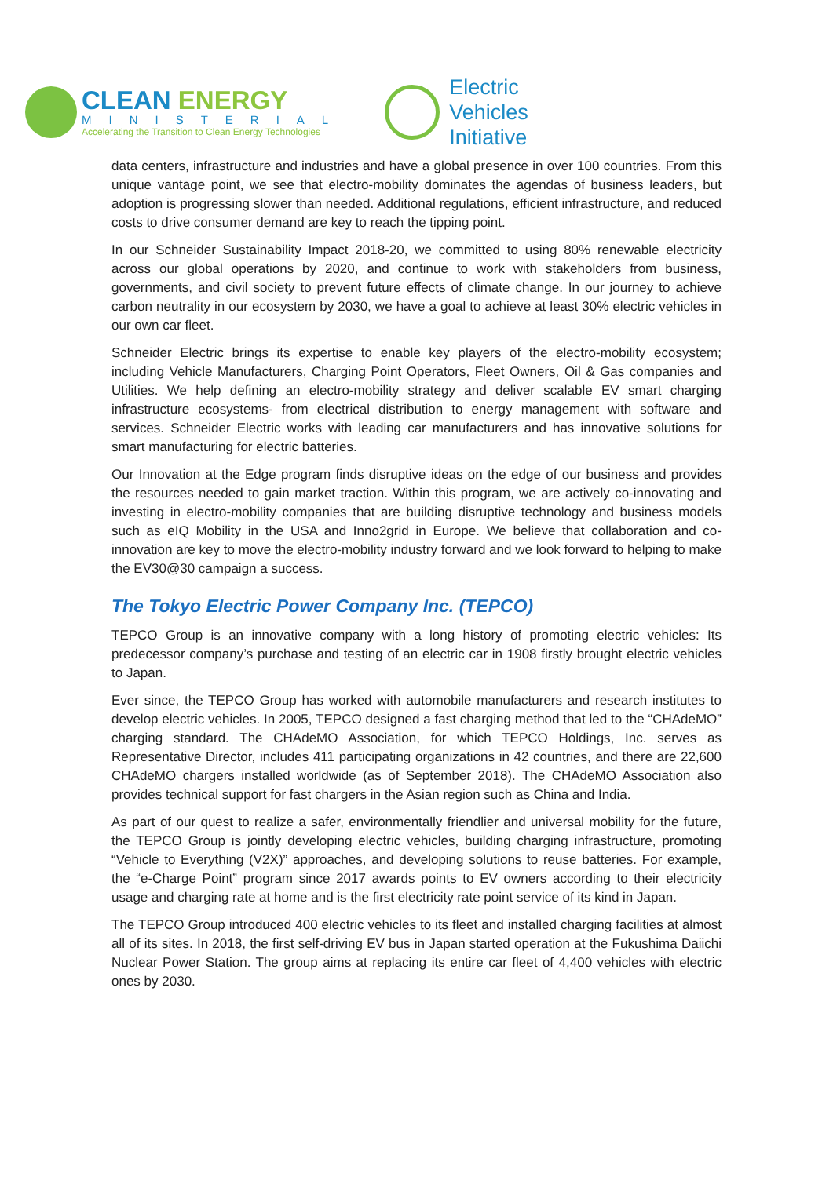CLEAN ENERGY
MINISTERIAL
Accelerating the Transition to Clean Energy Technologies
Electric
Vehicles
Initiative
data centers, infrastructure and industries and have a global presence in over 100 countries. From this unique vantage point, we see that electro-mobility dominates the agendas of business leaders, but adoption is progressing slower than needed. Additional regulations, efficient infrastructure, and reduced costs to drive consumer demand are key to reach the tipping point.
In our Schneider Sustainability Impact 2018-20, we committed to using 80% renewable electricity across our global operations by 2020, and continue to work with stakeholders from business, governments, and civil society to prevent future effects of climate change. In our journey to achieve carbon neutrality in our ecosystem by 2030, we have a goal to achieve at least 30% electric vehicles in our own car fleet.
Schneider Electric brings its expertise to enable key players of the electro-mobility ecosystem; including Vehicle Manufacturers, Charging Point Operators, Fleet Owners, Oil & Gas companies and Utilities. We help defining an electro-mobility strategy and deliver scalable EV smart charging infrastructure ecosystems- from electrical distribution to energy management with software and services. Schneider Electric works with leading car manufacturers and has innovative solutions for smart manufacturing for electric batteries.
Our Innovation at the Edge program finds disruptive ideas on the edge of our business and provides the resources needed to gain market traction. Within this program, we are actively co-innovating and investing in electro-mobility companies that are building disruptive technology and business models such as eIQ Mobility in the USA and Inno2grid in Europe. We believe that collaboration and co-innovation are key to move the electro-mobility industry forward and we look forward to helping to make the EV30@30 campaign a success.
The Tokyo Electric Power Company Inc. (TEPCO)
TEPCO Group is an innovative company with a long history of promoting electric vehicles: Its predecessor company’s purchase and testing of an electric car in 1908 firstly brought electric vehicles to Japan.
Ever since, the TEPCO Group has worked with automobile manufacturers and research institutes to develop electric vehicles. In 2005, TEPCO designed a fast charging method that led to the “CHAdeMO” charging standard. The CHAdeMO Association, for which TEPCO Holdings, Inc. serves as Representative Director, includes 411 participating organizations in 42 countries, and there are 22,600 CHAdeMO chargers installed worldwide (as of September 2018). The CHAdeMO Association also provides technical support for fast chargers in the Asian region such as China and India.
As part of our quest to realize a safer, environmentally friendlier and universal mobility for the future, the TEPCO Group is jointly developing electric vehicles, building charging infrastructure, promoting “Vehicle to Everything (V2X)” approaches, and developing solutions to reuse batteries. For example, the “e-Charge Point” program since 2017 awards points to EV owners according to their electricity usage and charging rate at home and is the first electricity rate point service of its kind in Japan.
The TEPCO Group introduced 400 electric vehicles to its fleet and installed charging facilities at almost all of its sites. In 2018, the first self-driving EV bus in Japan started operation at the Fukushima Daiichi Nuclear Power Station. The group aims at replacing its entire car fleet of 4,400 vehicles with electric ones by 2030.